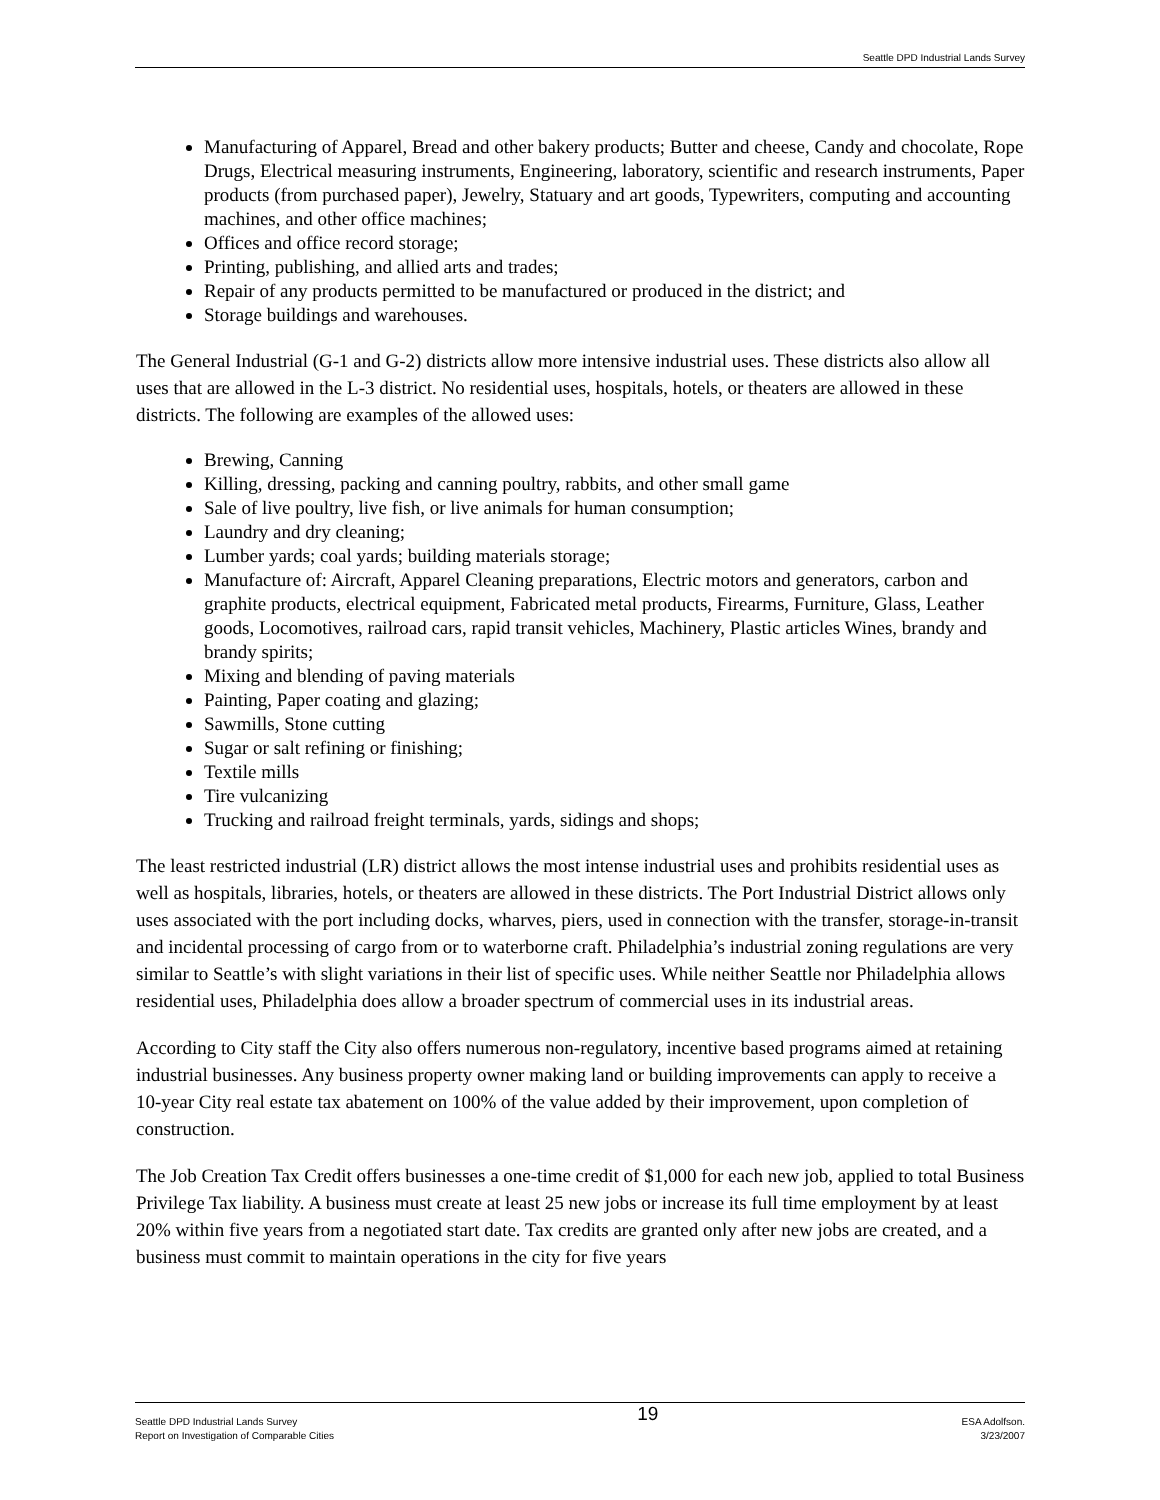Seattle DPD Industrial Lands Survey
Manufacturing of Apparel, Bread and other bakery products; Butter and cheese, Candy and chocolate, Rope Drugs, Electrical measuring instruments, Engineering, laboratory, scientific and research instruments, Paper products (from purchased paper), Jewelry, Statuary and art goods, Typewriters, computing and accounting machines, and other office machines;
Offices and office record storage;
Printing, publishing, and allied arts and trades;
Repair of any products permitted to be manufactured or produced in the district; and
Storage buildings and warehouses.
The General Industrial (G-1 and G-2) districts allow more intensive industrial uses. These districts also allow all uses that are allowed in the L-3 district. No residential uses, hospitals, hotels, or theaters are allowed in these districts. The following are examples of the allowed uses:
Brewing, Canning
Killing, dressing, packing and canning poultry, rabbits, and other small game
Sale of live poultry, live fish, or live animals for human consumption;
Laundry and dry cleaning;
Lumber yards; coal yards; building materials storage;
Manufacture of: Aircraft, Apparel Cleaning preparations, Electric motors and generators, carbon and graphite products, electrical equipment, Fabricated metal products, Firearms, Furniture, Glass, Leather goods, Locomotives, railroad cars, rapid transit vehicles, Machinery, Plastic articles Wines, brandy and brandy spirits;
Mixing and blending of paving materials
Painting, Paper coating and glazing;
Sawmills, Stone cutting
Sugar or salt refining or finishing;
Textile mills
Tire vulcanizing
Trucking and railroad freight terminals, yards, sidings and shops;
The least restricted industrial (LR) district allows the most intense industrial uses and prohibits residential uses as well as hospitals, libraries, hotels, or theaters are allowed in these districts. The Port Industrial District allows only uses associated with the port including docks, wharves, piers, used in connection with the transfer, storage-in-transit and incidental processing of cargo from or to waterborne craft. Philadelphia’s industrial zoning regulations are very similar to Seattle’s with slight variations in their list of specific uses. While neither Seattle nor Philadelphia allows residential uses, Philadelphia does allow a broader spectrum of commercial uses in its industrial areas.
According to City staff the City also offers numerous non-regulatory, incentive based programs aimed at retaining industrial businesses. Any business property owner making land or building improvements can apply to receive a 10-year City real estate tax abatement on 100% of the value added by their improvement, upon completion of construction.
The Job Creation Tax Credit offers businesses a one-time credit of $1,000 for each new job, applied to total Business Privilege Tax liability. A business must create at least 25 new jobs or increase its full time employment by at least 20% within five years from a negotiated start date. Tax credits are granted only after new jobs are created, and a business must commit to maintain operations in the city for five years
Seattle DPD Industrial Lands Survey
Report on Investigation of Comparable Cities
19
ESA Adolfson.
3/23/2007